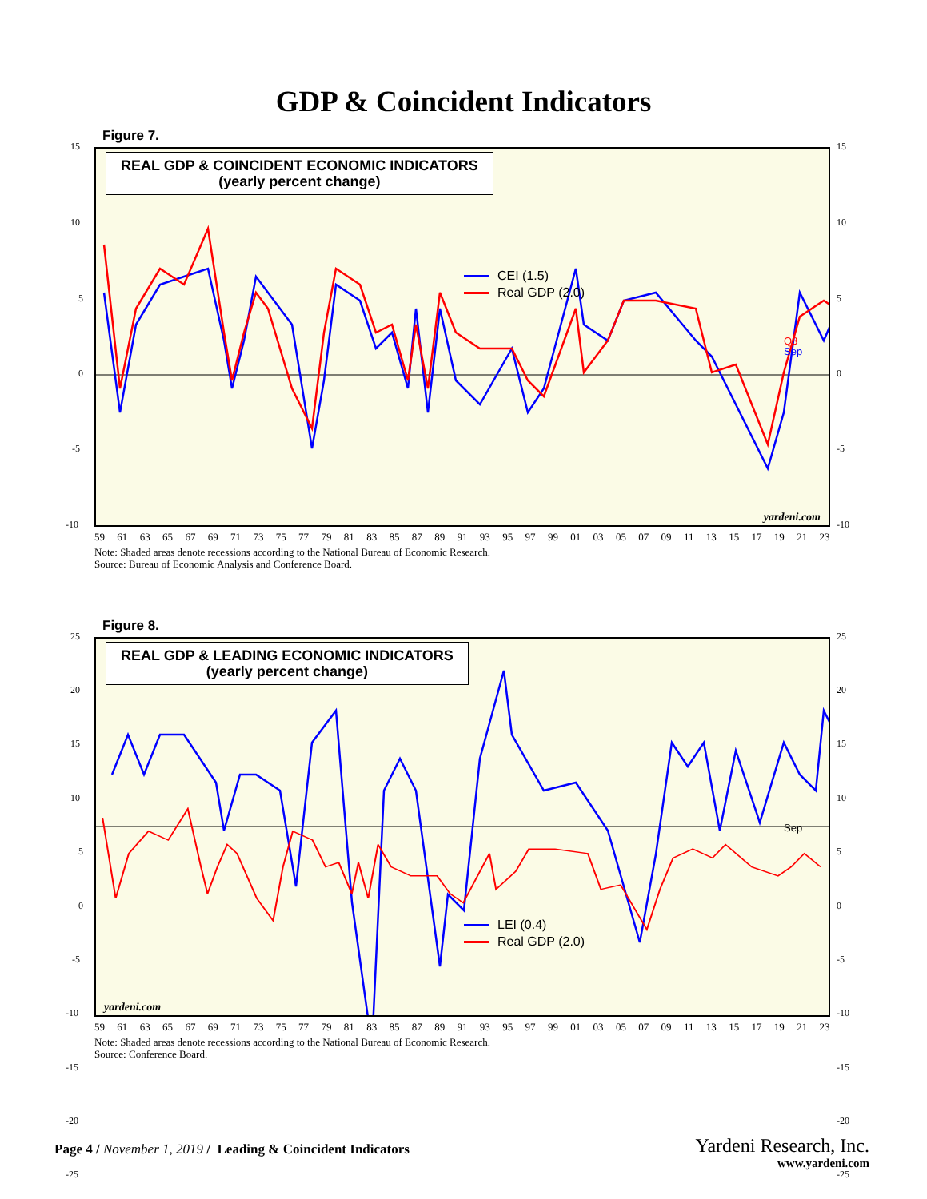GDP & Coincident Indicators
Figure 7.
REAL GDP & COINCIDENT ECONOMIC INDICATORS
(yearly percent change)
CEI (1.5)
Real GDP (2.0)
Q3
Sep
yardeni.com
15
10
5
0
-5
-10
15
10
5
0
-5
-10
59 61 63 65 67 69 71 73 75 77 79 81 83 85 87 89 91 93 95 97 99 01 03 05 07 09 11 13 15 17 19 21 23
Note: Shaded areas denote recessions according to the National Bureau of Economic Research.
Source: Bureau of Economic Analysis and Conference Board.
Figure 8.
REAL GDP & LEADING ECONOMIC INDICATORS
(yearly percent change)
LEI (0.4)
Real GDP (2.0)
Sep
yardeni.com
25
20
15
10
5
0
-5
-10
-15
-20
-25
25
20
15
10
5
0
-5
-10
-15
-20
-25
59 61 63 65 67 69 71 73 75 77 79 81 83 85 87 89 91 93 95 97 99 01 03 05 07 09 11 13 15 17 19 21 23
Note: Shaded areas denote recessions according to the National Bureau of Economic Research.
Source: Conference Board.
Page 4 / November 1, 2019 / Leading & Coincident Indicators
Yardeni Research, Inc.
www.yardeni.com